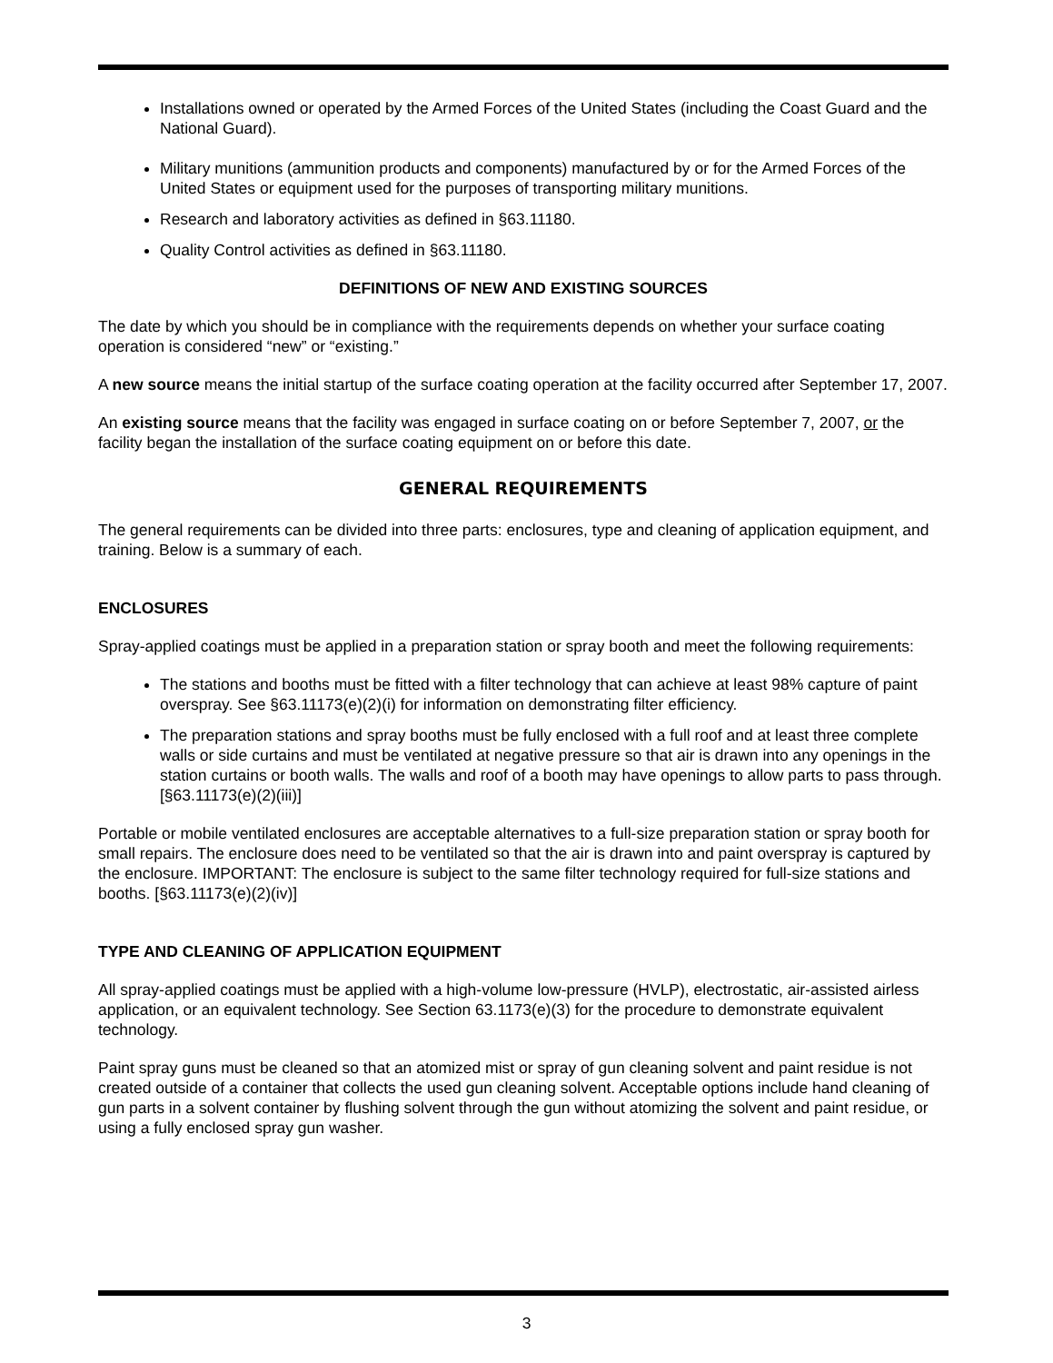Installations owned or operated by the Armed Forces of the United States (including the Coast Guard and the National Guard).
Military munitions (ammunition products and components) manufactured by or for the Armed Forces of the United States or equipment used for the purposes of transporting military munitions.
Research and laboratory activities as defined in §63.11180.
Quality Control activities as defined in §63.11180.
DEFINITIONS OF NEW AND EXISTING SOURCES
The date by which you should be in compliance with the requirements depends on whether your surface coating operation is considered “new” or “existing.”
A new source means the initial startup of the surface coating operation at the facility occurred after September 17, 2007.
An existing source means that the facility was engaged in surface coating on or before September 7, 2007, or the facility began the installation of the surface coating equipment on or before this date.
GENERAL REQUIREMENTS
The general requirements can be divided into three parts: enclosures, type and cleaning of application equipment, and training. Below is a summary of each.
ENCLOSURES
Spray-applied coatings must be applied in a preparation station or spray booth and meet the following requirements:
The stations and booths must be fitted with a filter technology that can achieve at least 98% capture of paint overspray. See §63.11173(e)(2)(i) for information on demonstrating filter efficiency.
The preparation stations and spray booths must be fully enclosed with a full roof and at least three complete walls or side curtains and must be ventilated at negative pressure so that air is drawn into any openings in the station curtains or booth walls. The walls and roof of a booth may have openings to allow parts to pass through. [§63.11173(e)(2)(iii)]
Portable or mobile ventilated enclosures are acceptable alternatives to a full-size preparation station or spray booth for small repairs. The enclosure does need to be ventilated so that the air is drawn into and paint overspray is captured by the enclosure. IMPORTANT: The enclosure is subject to the same filter technology required for full-size stations and booths. [§63.11173(e)(2)(iv)]
TYPE AND CLEANING OF APPLICATION EQUIPMENT
All spray-applied coatings must be applied with a high-volume low-pressure (HVLP), electrostatic, air-assisted airless application, or an equivalent technology. See Section 63.1173(e)(3) for the procedure to demonstrate equivalent technology.
Paint spray guns must be cleaned so that an atomized mist or spray of gun cleaning solvent and paint residue is not created outside of a container that collects the used gun cleaning solvent. Acceptable options include hand cleaning of gun parts in a solvent container by flushing solvent through the gun without atomizing the solvent and paint residue, or using a fully enclosed spray gun washer.
3